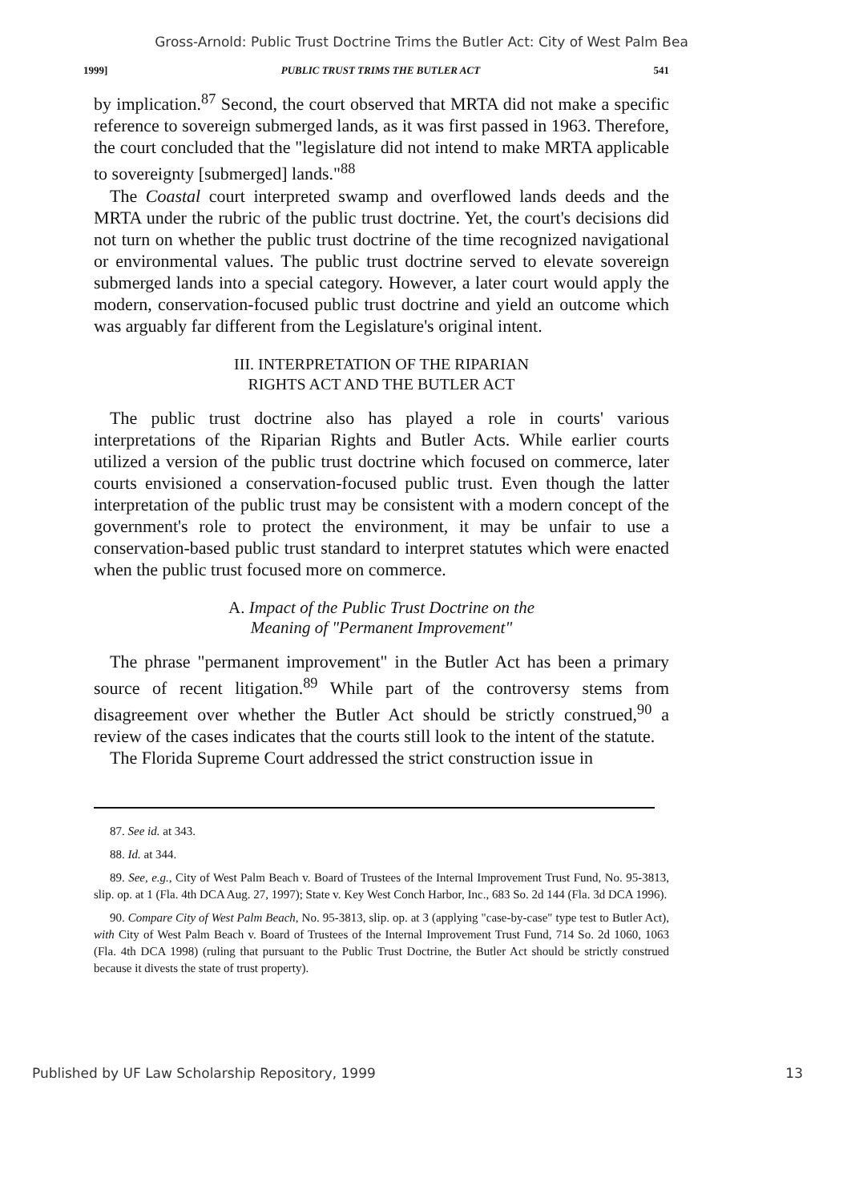Gross-Arnold: Public Trust Doctrine Trims the Butler Act: City of West Palm Bea
1999] PUBLIC TRUST TRIMS THE BUTLER ACT 541
by implication.<sup>87</sup> Second, the court observed that MRTA did not make a specific reference to sovereign submerged lands, as it was first passed in 1963. Therefore, the court concluded that the "legislature did not intend to make MRTA applicable to sovereignty [submerged] lands."<sup>88</sup>
The Coastal court interpreted swamp and overflowed lands deeds and the MRTA under the rubric of the public trust doctrine. Yet, the court's decisions did not turn on whether the public trust doctrine of the time recognized navigational or environmental values. The public trust doctrine served to elevate sovereign submerged lands into a special category. However, a later court would apply the modern, conservation-focused public trust doctrine and yield an outcome which was arguably far different from the Legislature's original intent.
III. INTERPRETATION OF THE RIPARIAN
RIGHTS ACT AND THE BUTLER ACT
The public trust doctrine also has played a role in courts' various interpretations of the Riparian Rights and Butler Acts. While earlier courts utilized a version of the public trust doctrine which focused on commerce, later courts envisioned a conservation-focused public trust. Even though the latter interpretation of the public trust may be consistent with a modern concept of the government's role to protect the environment, it may be unfair to use a conservation-based public trust standard to interpret statutes which were enacted when the public trust focused more on commerce.
A. Impact of the Public Trust Doctrine on the
Meaning of "Permanent Improvement"
The phrase "permanent improvement" in the Butler Act has been a primary source of recent litigation.<sup>89</sup> While part of the controversy stems from disagreement over whether the Butler Act should be strictly construed,<sup>90</sup> a review of the cases indicates that the courts still look to the intent of the statute.
The Florida Supreme Court addressed the strict construction issue in
87. See id. at 343.
88. Id. at 344.
89. See, e.g., City of West Palm Beach v. Board of Trustees of the Internal Improvement Trust Fund, No. 95-3813, slip. op. at 1 (Fla. 4th DCA Aug. 27, 1997); State v. Key West Conch Harbor, Inc., 683 So. 2d 144 (Fla. 3d DCA 1996).
90. Compare City of West Palm Beach, No. 95-3813, slip. op. at 3 (applying "case-by-case" type test to Butler Act), with City of West Palm Beach v. Board of Trustees of the Internal Improvement Trust Fund, 714 So. 2d 1060, 1063 (Fla. 4th DCA 1998) (ruling that pursuant to the Public Trust Doctrine, the Butler Act should be strictly construed because it divests the state of trust property).
Published by UF Law Scholarship Repository, 1999 13